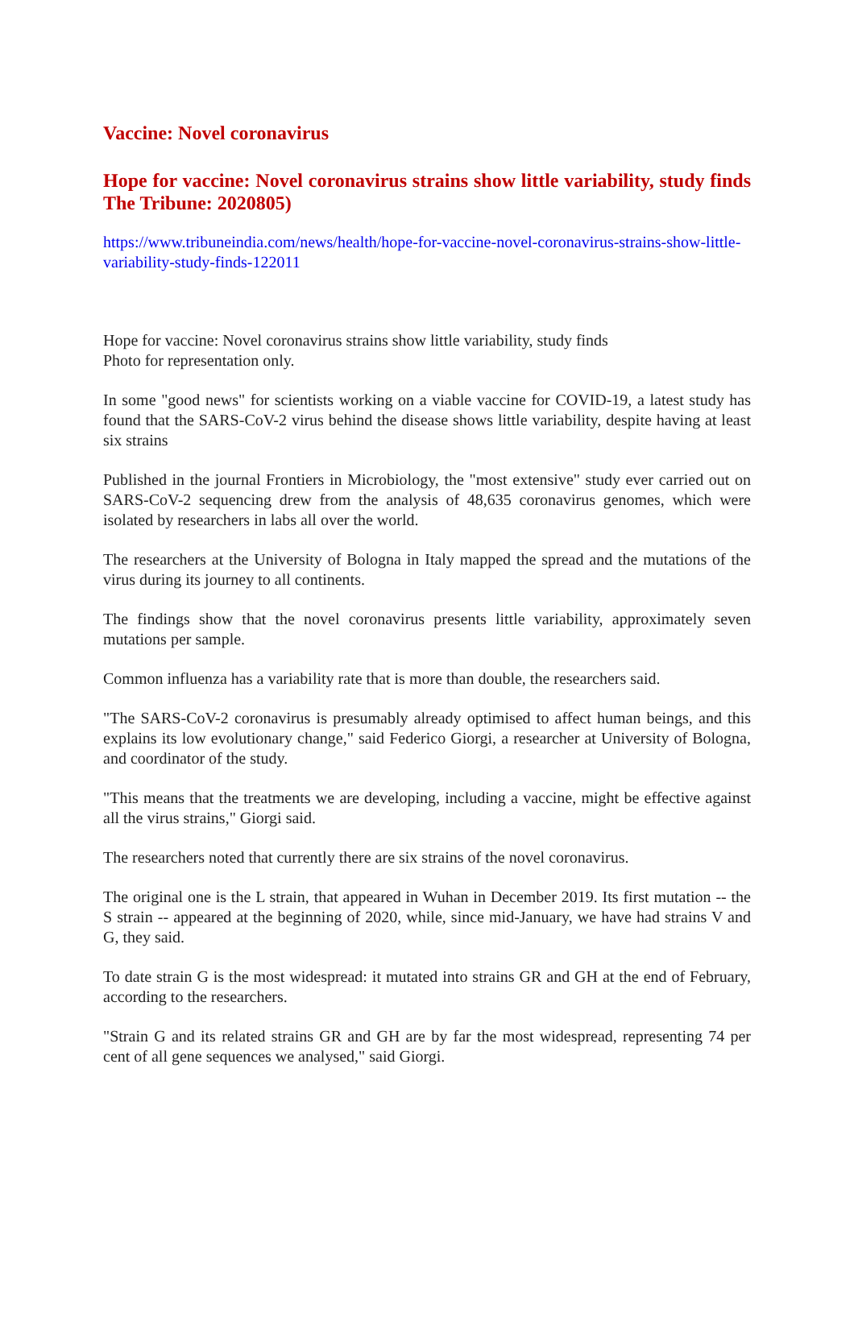Vaccine: Novel coronavirus
Hope for vaccine: Novel coronavirus strains show little variability, study finds The Tribune: 2020805)
https://www.tribuneindia.com/news/health/hope-for-vaccine-novel-coronavirus-strains-show-little-variability-study-finds-122011
Hope for vaccine: Novel coronavirus strains show little variability, study finds
Photo for representation only.
In some "good news" for scientists working on a viable vaccine for COVID-19, a latest study has found that the SARS-CoV-2 virus behind the disease shows little variability, despite having at least six strains
Published in the journal Frontiers in Microbiology, the "most extensive" study ever carried out on SARS-CoV-2 sequencing drew from the analysis of 48,635 coronavirus genomes, which were isolated by researchers in labs all over the world.
The researchers at the University of Bologna in Italy mapped the spread and the mutations of the virus during its journey to all continents.
The findings show that the novel coronavirus presents little variability, approximately seven mutations per sample.
Common influenza has a variability rate that is more than double, the researchers said.
"The SARS-CoV-2 coronavirus is presumably already optimised to affect human beings, and this explains its low evolutionary change," said Federico Giorgi, a researcher at University of Bologna, and coordinator of the study.
"This means that the treatments we are developing, including a vaccine, might be effective against all the virus strains," Giorgi said.
The researchers noted that currently there are six strains of the novel coronavirus.
The original one is the L strain, that appeared in Wuhan in December 2019. Its first mutation -- the S strain -- appeared at the beginning of 2020, while, since mid-January, we have had strains V and G, they said.
To date strain G is the most widespread: it mutated into strains GR and GH at the end of February, according to the researchers.
"Strain G and its related strains GR and GH are by far the most widespread, representing 74 per cent of all gene sequences we analysed," said Giorgi.